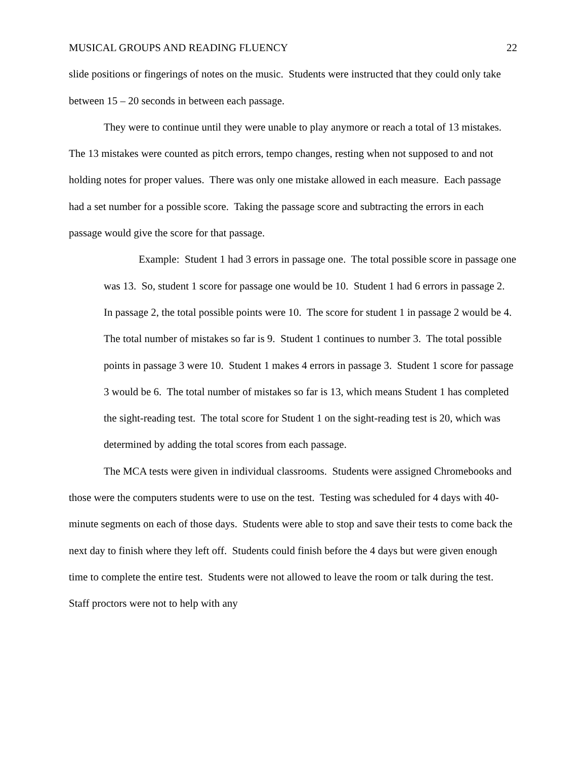MUSICAL GROUPS AND READING FLUENCY 22
slide positions or fingerings of notes on the music. Students were instructed that they could only take between 15 – 20 seconds in between each passage.
They were to continue until they were unable to play anymore or reach a total of 13 mistakes. The 13 mistakes were counted as pitch errors, tempo changes, resting when not supposed to and not holding notes for proper values. There was only one mistake allowed in each measure. Each passage had a set number for a possible score. Taking the passage score and subtracting the errors in each passage would give the score for that passage.
Example: Student 1 had 3 errors in passage one. The total possible score in passage one was 13. So, student 1 score for passage one would be 10. Student 1 had 6 errors in passage 2. In passage 2, the total possible points were 10. The score for student 1 in passage 2 would be 4. The total number of mistakes so far is 9. Student 1 continues to number 3. The total possible points in passage 3 were 10. Student 1 makes 4 errors in passage 3. Student 1 score for passage 3 would be 6. The total number of mistakes so far is 13, which means Student 1 has completed the sight-reading test. The total score for Student 1 on the sight-reading test is 20, which was determined by adding the total scores from each passage.
The MCA tests were given in individual classrooms. Students were assigned Chromebooks and those were the computers students were to use on the test. Testing was scheduled for 4 days with 40-minute segments on each of those days. Students were able to stop and save their tests to come back the next day to finish where they left off. Students could finish before the 4 days but were given enough time to complete the entire test. Students were not allowed to leave the room or talk during the test. Staff proctors were not to help with any